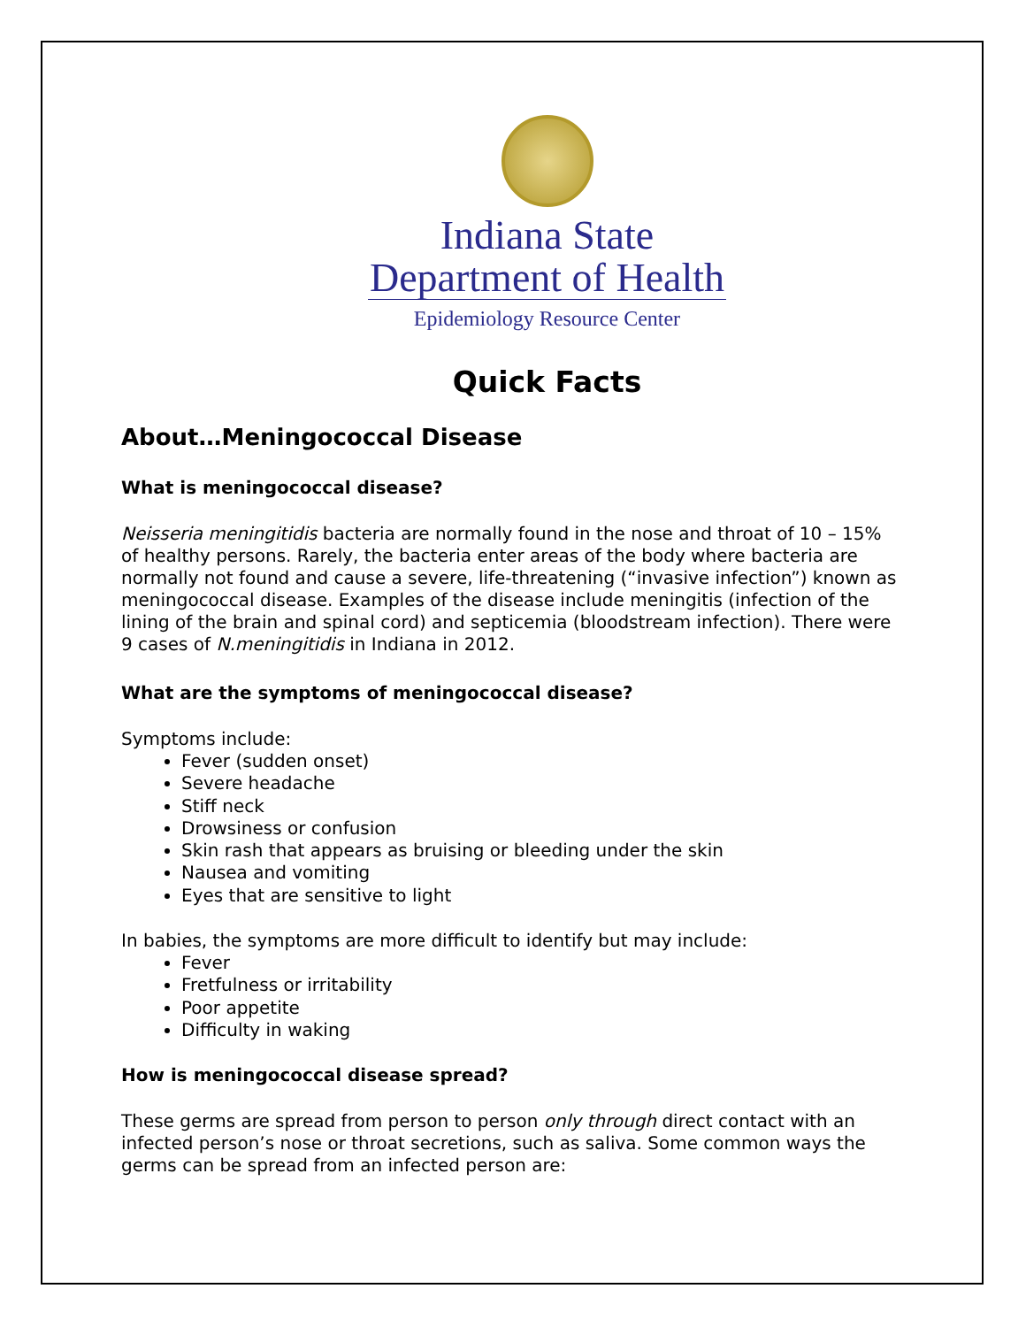Indiana State
Department of Health
Epidemiology Resource Center
Quick Facts
About…Meningococcal Disease
What is meningococcal disease?
Neisseria meningitidis bacteria are normally found in the nose and throat of 10 – 15% of healthy persons. Rarely, the bacteria enter areas of the body where bacteria are normally not found and cause a severe, life-threatening (“invasive infection”) known as meningococcal disease. Examples of the disease include meningitis (infection of the lining of the brain and spinal cord) and septicemia (bloodstream infection). There were 9 cases of N.meningitidis in Indiana in 2012.
What are the symptoms of meningococcal disease?
Symptoms include:
Fever (sudden onset)
Severe headache
Stiff neck
Drowsiness or confusion
Skin rash that appears as bruising or bleeding under the skin
Nausea and vomiting
Eyes that are sensitive to light
In babies, the symptoms are more difficult to identify but may include:
Fever
Fretfulness or irritability
Poor appetite
Difficulty in waking
How is meningococcal disease spread?
These germs are spread from person to person only through direct contact with an infected person’s nose or throat secretions, such as saliva. Some common ways the germs can be spread from an infected person are: